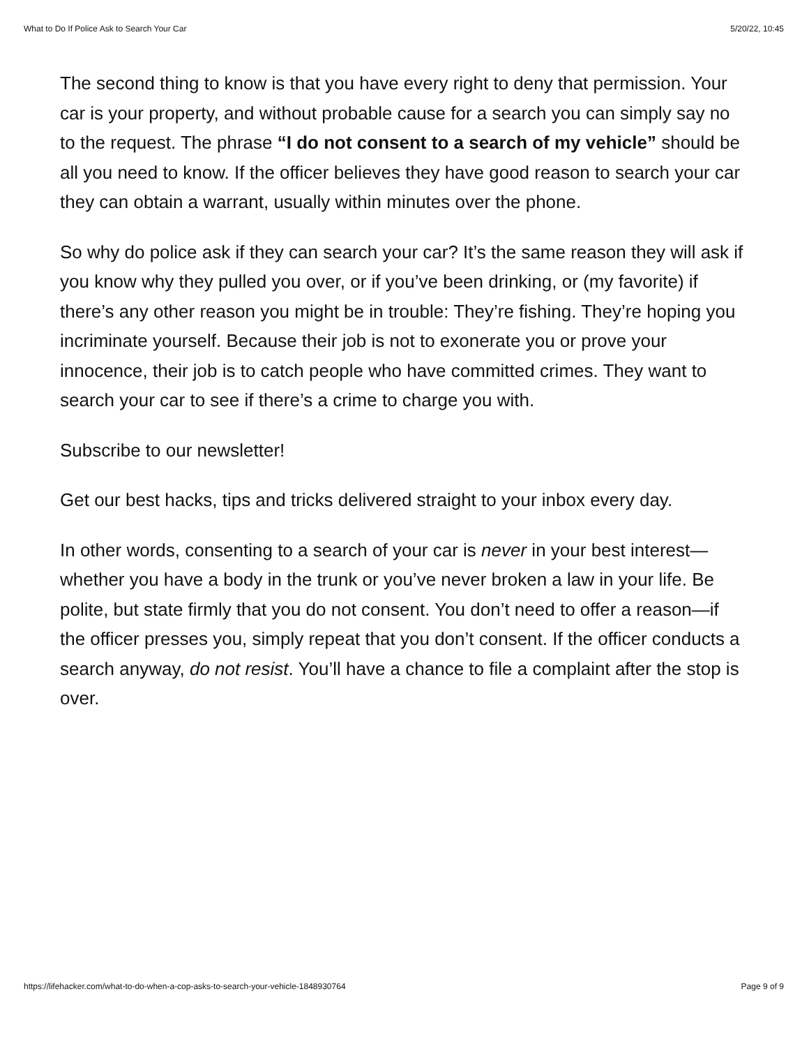What to Do If Police Ask to Search Your Car 5/20/22, 10:45
The second thing to know is that you have every right to deny that permission. Your car is your property, and without probable cause for a search you can simply say no to the request. The phrase “I do not consent to a search of my vehicle” should be all you need to know. If the officer believes they have good reason to search your car they can obtain a warrant, usually within minutes over the phone.
So why do police ask if they can search your car? It’s the same reason they will ask if you know why they pulled you over, or if you’ve been drinking, or (my favorite) if there’s any other reason you might be in trouble: They’re fishing. They’re hoping you incriminate yourself. Because their job is not to exonerate you or prove your innocence, their job is to catch people who have committed crimes. They want to search your car to see if there’s a crime to charge you with.
Subscribe to our newsletter!
Get our best hacks, tips and tricks delivered straight to your inbox every day.
In other words, consenting to a search of your car is never in your best interest—whether you have a body in the trunk or you’ve never broken a law in your life. Be polite, but state firmly that you do not consent. You don’t need to offer a reason—if the officer presses you, simply repeat that you don’t consent. If the officer conducts a search anyway, do not resist. You’ll have a chance to file a complaint after the stop is over.
https://lifehacker.com/what-to-do-when-a-cop-asks-to-search-your-vehicle-1848930764 Page 9 of 9